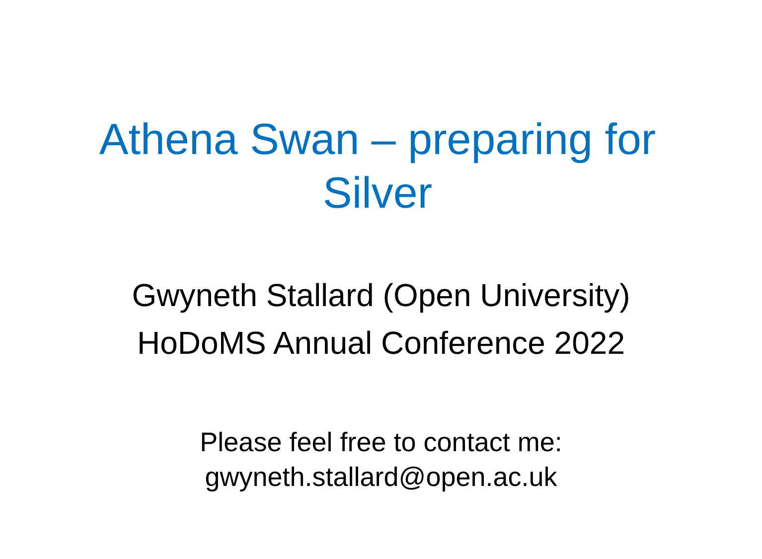Athena Swan – preparing for
Silver
Gwyneth Stallard (Open University)
HoDoMS Annual Conference 2022
Please feel free to contact me:
gwyneth.stallard@open.ac.uk